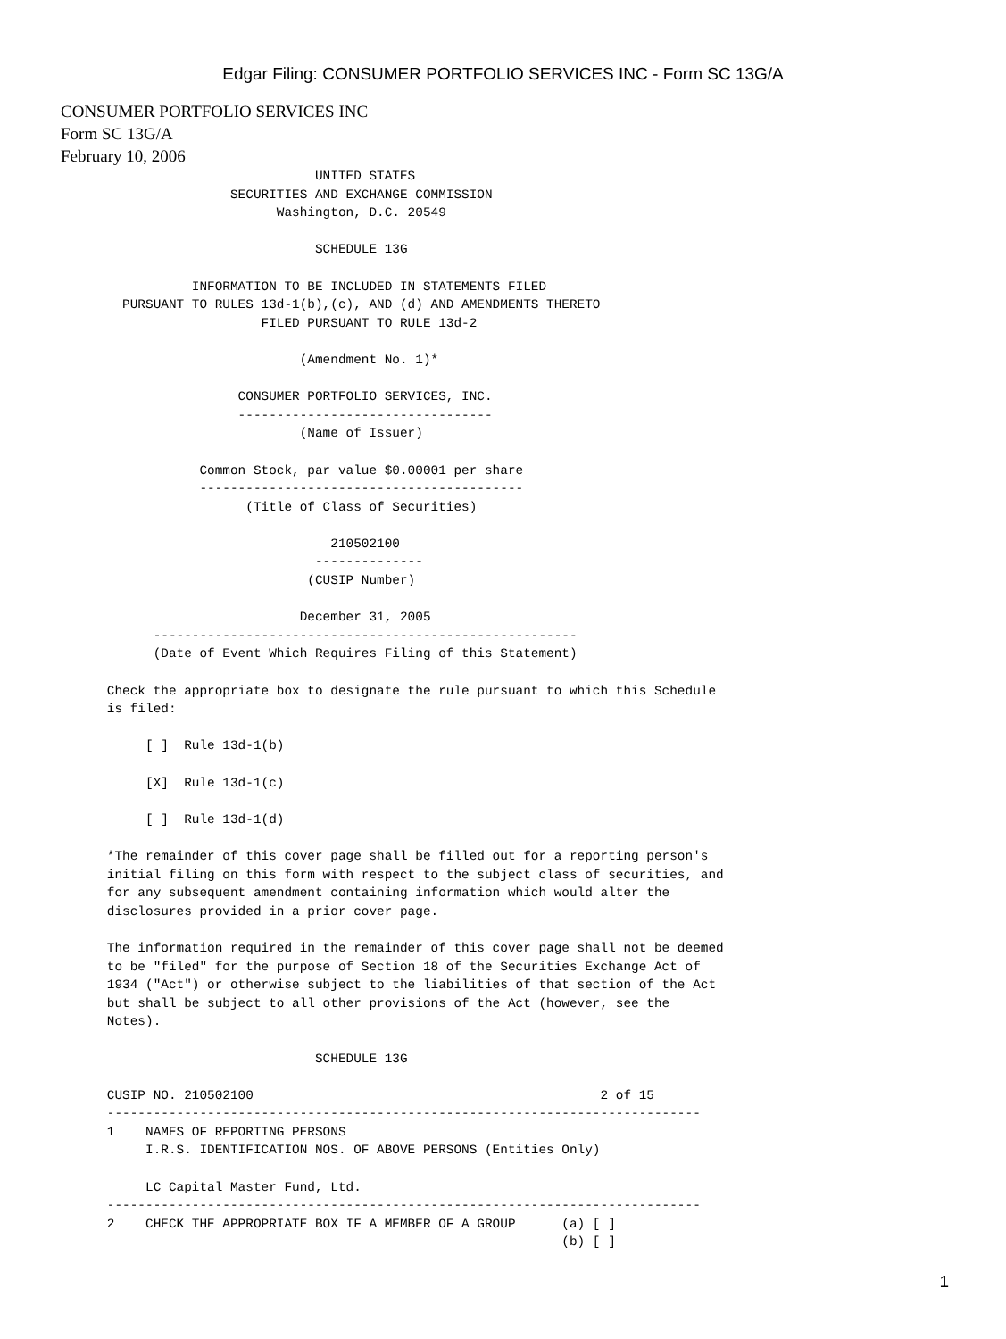Edgar Filing: CONSUMER PORTFOLIO SERVICES INC - Form SC 13G/A
CONSUMER PORTFOLIO SERVICES INC
Form SC 13G/A
February 10, 2006
                                 UNITED STATES
                      SECURITIES AND EXCHANGE COMMISSION
                            Washington, D.C. 20549

                                 SCHEDULE 13G

                 INFORMATION TO BE INCLUDED IN STATEMENTS FILED
        PURSUANT TO RULES 13d-1(b),(c), AND (d) AND AMENDMENTS THERETO
                          FILED PURSUANT TO RULE 13d-2

                               (Amendment No. 1)*

                       CONSUMER PORTFOLIO SERVICES, INC.
                       ---------------------------------
                               (Name of Issuer)

                  Common Stock, par value $0.00001 per share
                  ------------------------------------------
                        (Title of Class of Securities)

                                   210502100
                                 --------------
                                (CUSIP Number)

                               December 31, 2005
            -------------------------------------------------------
            (Date of Event Which Requires Filing of this Statement)

      Check the appropriate box to designate the rule pursuant to which this Schedule
      is filed:

           [ ]  Rule 13d-1(b)

           [X]  Rule 13d-1(c)

           [ ]  Rule 13d-1(d)

      *The remainder of this cover page shall be filled out for a reporting person's
      initial filing on this form with respect to the subject class of securities, and
      for any subsequent amendment containing information which would alter the
      disclosures provided in a prior cover page.

      The information required in the remainder of this cover page shall not be deemed
      to be "filed" for the purpose of Section 18 of the Securities Exchange Act of
      1934 ("Act") or otherwise subject to the liabilities of that section of the Act
      but shall be subject to all other provisions of the Act (however, see the
      Notes).

                                 SCHEDULE 13G

      CUSIP NO. 210502100                                             2 of 15
      -----------------------------------------------------------------------------
      1    NAMES OF REPORTING PERSONS
           I.R.S. IDENTIFICATION NOS. OF ABOVE PERSONS (Entities Only)

           LC Capital Master Fund, Ltd.
      -----------------------------------------------------------------------------
      2    CHECK THE APPROPRIATE BOX IF A MEMBER OF A GROUP      (a) [ ]
                                                                 (b) [ ]
1